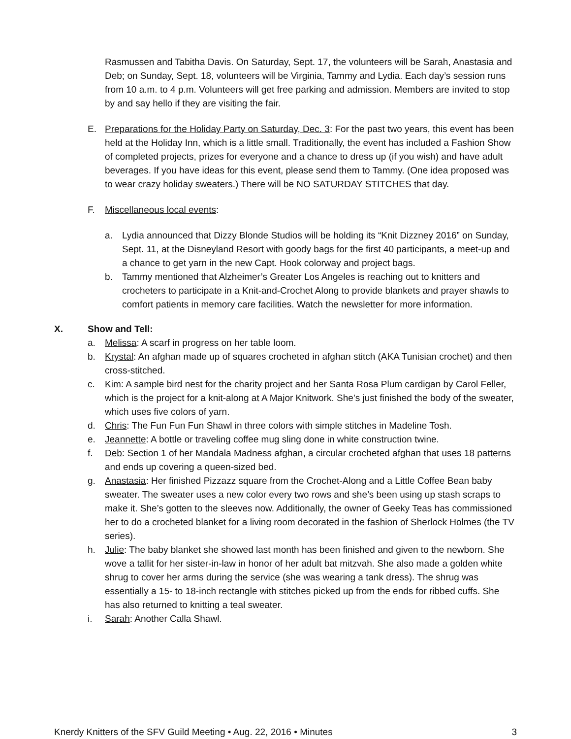Rasmussen and Tabitha Davis. On Saturday, Sept. 17, the volunteers will be Sarah, Anastasia and Deb; on Sunday, Sept. 18, volunteers will be Virginia, Tammy and Lydia. Each day’s session runs from 10 a.m. to 4 p.m. Volunteers will get free parking and admission. Members are invited to stop by and say hello if they are visiting the fair.
E. Preparations for the Holiday Party on Saturday, Dec. 3: For the past two years, this event has been held at the Holiday Inn, which is a little small. Traditionally, the event has included a Fashion Show of completed projects, prizes for everyone and a chance to dress up (if you wish) and have adult beverages. If you have ideas for this event, please send them to Tammy. (One idea proposed was to wear crazy holiday sweaters.) There will be NO SATURDAY STITCHES that day.
F. Miscellaneous local events:
a. Lydia announced that Dizzy Blonde Studios will be holding its “Knit Dizzney 2016” on Sunday, Sept. 11, at the Disneyland Resort with goody bags for the first 40 participants, a meet-up and a chance to get yarn in the new Capt. Hook colorway and project bags.
b. Tammy mentioned that Alzheimer’s Greater Los Angeles is reaching out to knitters and crocheters to participate in a Knit-and-Crochet Along to provide blankets and prayer shawls to comfort patients in memory care facilities. Watch the newsletter for more information.
X. Show and Tell:
a. Melissa: A scarf in progress on her table loom.
b. Krystal: An afghan made up of squares crocheted in afghan stitch (AKA Tunisian crochet) and then cross-stitched.
c. Kim: A sample bird nest for the charity project and her Santa Rosa Plum cardigan by Carol Feller, which is the project for a knit-along at A Major Knitwork. She’s just finished the body of the sweater, which uses five colors of yarn.
d. Chris: The Fun Fun Fun Shawl in three colors with simple stitches in Madeline Tosh.
e. Jeannette: A bottle or traveling coffee mug sling done in white construction twine.
f. Deb: Section 1 of her Mandala Madness afghan, a circular crocheted afghan that uses 18 patterns and ends up covering a queen-sized bed.
g. Anastasia: Her finished Pizzazz square from the Crochet-Along and a Little Coffee Bean baby sweater. The sweater uses a new color every two rows and she’s been using up stash scraps to make it. She’s gotten to the sleeves now. Additionally, the owner of Geeky Teas has commissioned her to do a crocheted blanket for a living room decorated in the fashion of Sherlock Holmes (the TV series).
h. Julie: The baby blanket she showed last month has been finished and given to the newborn. She wove a tallit for her sister-in-law in honor of her adult bat mitzvah. She also made a golden white shrug to cover her arms during the service (she was wearing a tank dress). The shrug was essentially a 15- to 18-inch rectangle with stitches picked up from the ends for ribbed cuffs. She has also returned to knitting a teal sweater.
i. Sarah: Another Calla Shawl.
Knerdy Knitters of the SFV Guild Meeting • Aug. 22, 2016 • Minutes 3